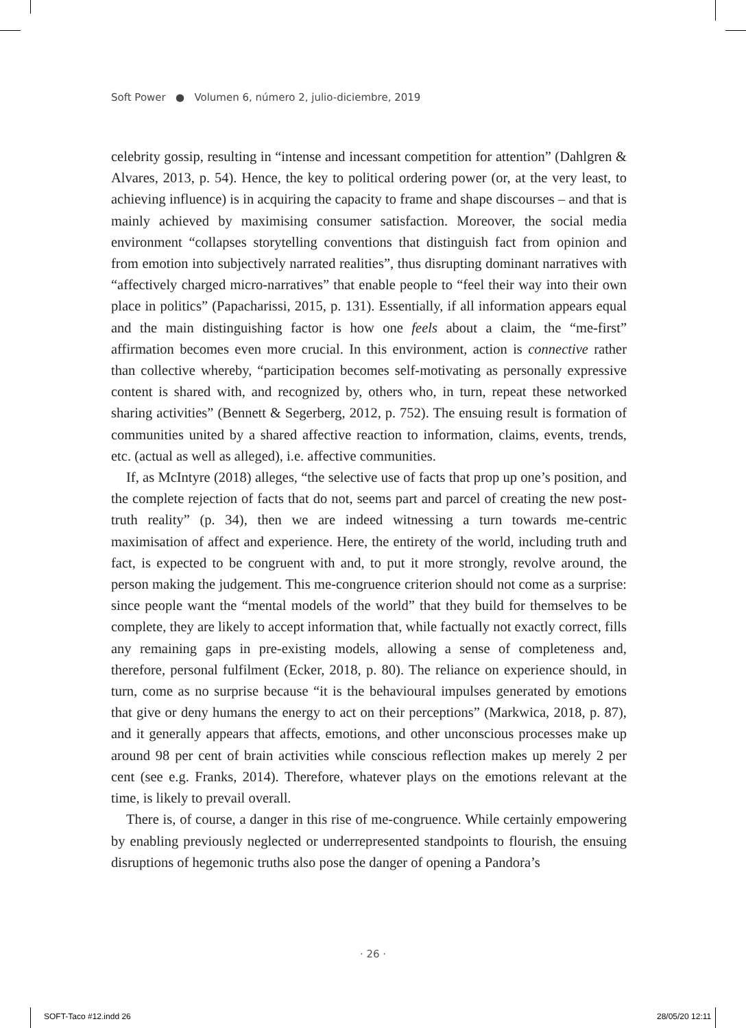Soft Power ● Volumen 6, número 2, julio-diciembre, 2019
celebrity gossip, resulting in “intense and incessant competition for attention” (Dahlgren & Alvares, 2013, p. 54). Hence, the key to political ordering power (or, at the very least, to achieving influence) is in acquiring the capacity to frame and shape discourses – and that is mainly achieved by maximising consumer satisfaction. Moreover, the social media environment “collapses storytelling conventions that distinguish fact from opinion and from emotion into subjectively narrated realities”, thus disrupting dominant narratives with “affectively charged micro-narratives” that enable people to “feel their way into their own place in politics” (Papacharissi, 2015, p. 131). Essentially, if all information appears equal and the main distinguishing factor is how one feels about a claim, the “me-first” affirmation becomes even more crucial. In this environment, action is connective rather than collective whereby, “participation becomes self-motivating as personally expressive content is shared with, and recognized by, others who, in turn, repeat these networked sharing activities” (Bennett & Segerberg, 2012, p. 752). The ensuing result is formation of communities united by a shared affective reaction to information, claims, events, trends, etc. (actual as well as alleged), i.e. affective communities.
If, as McIntyre (2018) alleges, “the selective use of facts that prop up one’s position, and the complete rejection of facts that do not, seems part and parcel of creating the new post-truth reality” (p. 34), then we are indeed witnessing a turn towards me-centric maximisation of affect and experience. Here, the entirety of the world, including truth and fact, is expected to be congruent with and, to put it more strongly, revolve around, the person making the judgement. This me-congruence criterion should not come as a surprise: since people want the “mental models of the world” that they build for themselves to be complete, they are likely to accept information that, while factually not exactly correct, fills any remaining gaps in pre-existing models, allowing a sense of completeness and, therefore, personal fulfilment (Ecker, 2018, p. 80). The reliance on experience should, in turn, come as no surprise because “it is the behavioural impulses generated by emotions that give or deny humans the energy to act on their perceptions” (Markwica, 2018, p. 87), and it generally appears that affects, emotions, and other unconscious processes make up around 98 per cent of brain activities while conscious reflection makes up merely 2 per cent (see e.g. Franks, 2014). Therefore, whatever plays on the emotions relevant at the time, is likely to prevail overall.
There is, of course, a danger in this rise of me-congruence. While certainly empowering by enabling previously neglected or underrepresented standpoints to flourish, the ensuing disruptions of hegemonic truths also pose the danger of opening a Pandora’s
· 26 ·
SOFT-Taco #12.indd 26 28/05/20 12:11